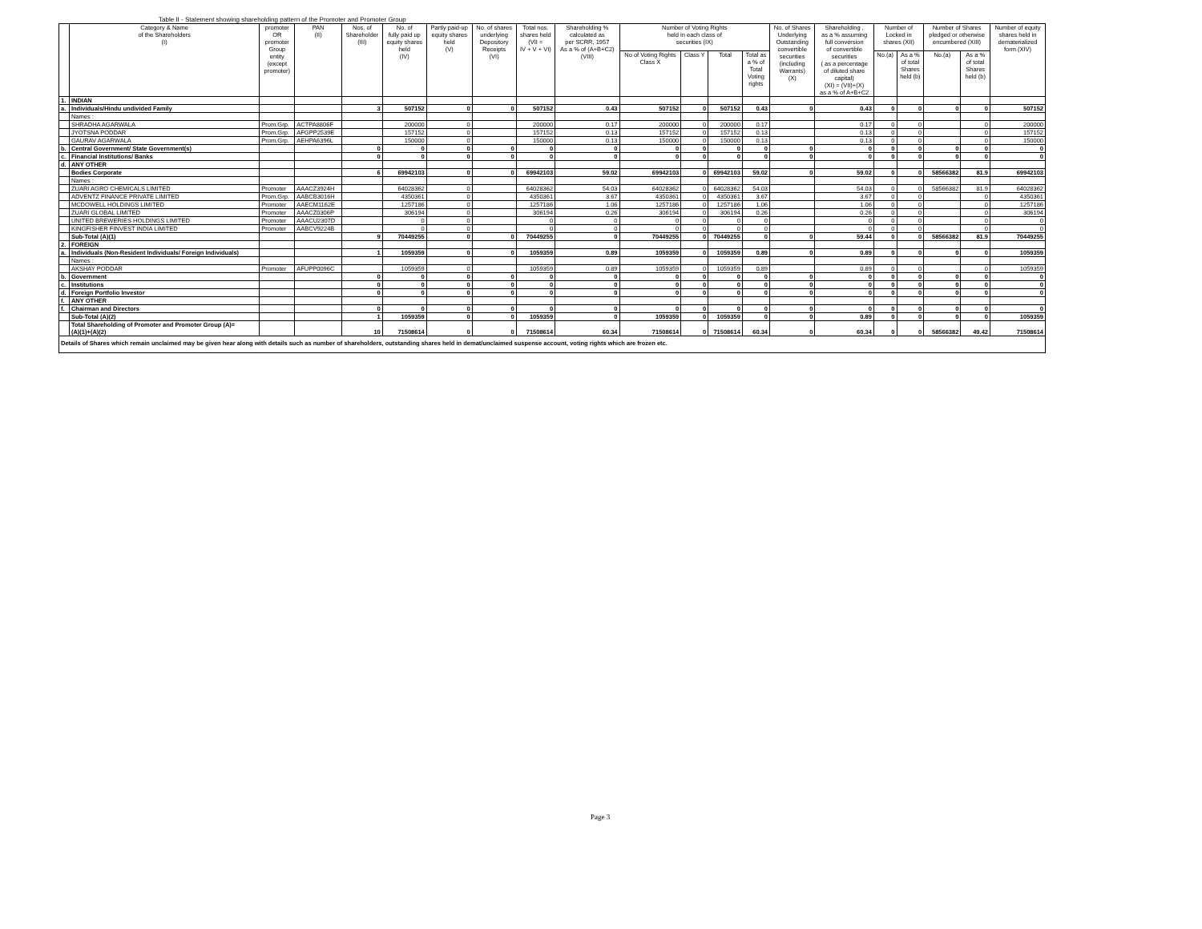Table II - Statement showing shareholding pattern of the Promoter and Promoter Group
| | Category & Name of the Shareholders (I) | promoter OR promoter Group entity (except promoter) | PAN (II) | Nos. of Shareholder (III) | No. of fully paid up equity shares held (IV) | Partly paid-up equity shares held (V) | No. of shares underlying Depository Receipts (VI) | Total nos. shares held (VII = IV + V + VI) | Shareholding % calculated as per SCRR, 1957 As a % of (A+B+C2) (VIII) | Number of Voting Rights held in each class of securities (IX) | | | | No. of Shares Underlying Outstanding convertible securities (including Warrants) (X) | Shareholding , as a % assuming full conversion of convertible securities ( as a percentage of diluted share capital) (XI) = (VII)+(X) as a % of A+B+C2 | Number of Locked in shares (XII) | | Number of Shares pledged or otherwise encumbered (XIII) | | Number of equity shares held in dematerialized form (XIV) |
| --- | --- | --- | --- | --- | --- | --- | --- | --- | --- | --- | --- | --- | --- | --- | --- | --- | --- | --- | --- | --- |
| | | | | | | | | | | No of Voting Rights Class X | Class Y | Total | Total as a % of Total Voting rights | | | No.(a) | As a % of total Shares held (b) | No.(a) | As a % of total Shares held (b) | |
| 1. | INDIAN | | | | | | | | | | | | | | | | | | | |
| a. | Individuals/Hindu undivided Family | | | 3 | 507152 | 0 | 0 | 507152 | 0.43 | 507152 | 0 | 507152 | 0.43 | 0 | 0.43 | 0 | 0 | 0 | 0 | 507152 |
| | Names : | | | | | | | | | | | | | | | | | | | |
| | SHRADHA AGARWALA | Prom.Grp. | ACTPA8806F | | 200000 | 0 | | 200000 | 0.17 | 200000 | 0 | 200000 | 0.17 | | 0.17 | 0 | 0 | | 0 | 200000 |
| | JYOTSNA PODDAR | Prom.Grp. | AFGPP2539E | | 157152 | 0 | | 157152 | 0.13 | 157152 | 0 | 157152 | 0.13 | | 0.13 | 0 | 0 | | 0 | 157152 |
| | GAURAV AGARWALA | Prom.Grp. | AEHPA6396L | | 150000 | 0 | | 150000 | 0.13 | 150000 | 0 | 150000 | 0.13 | | 0.13 | 0 | 0 | | 0 | 150000 |
| b. | Central Government/ State Government(s) | | | 0 | 0 | 0 | 0 | 0 | 0 | 0 | 0 | 0 | 0 | 0 | 0 | 0 | 0 | 0 | 0 | 0 |
| c. | Financial Institutions/ Banks | | | 0 | 0 | 0 | 0 | 0 | 0 | 0 | 0 | 0 | 0 | 0 | 0 | 0 | 0 | 0 | 0 | 0 |
| d. | ANY OTHER | | | | | | | | | | | | | | | | | | | |
| | Bodies Corporate | | | 6 | 69942103 | 0 | 0 | 69942103 | 59.02 | 69942103 | 0 | 69942103 | 59.02 | 0 | 59.02 | 0 | 0 | 58566382 | 81.9 | 69942103 |
| | Names : | | | | | | | | | | | | | | | | | | | |
| | ZUARI AGRO CHEMICALS LIMITED | Promoter | AAACZ3924H | | 64028362 | 0 | | 64028362 | 54.03 | 64028362 | 0 | 64028362 | 54.03 | | 54.03 | 0 | 0 | 58566382 | 81.9 | 64028362 |
| | ADVENTZ FINANCE PRIVATE LIMITED | Prom.Grp. | AABCB3016H | | 4350361 | 0 | | 4350361 | 3.67 | 4350361 | 0 | 4350361 | 3.67 | | 3.67 | 0 | 0 | | 0 | 4350361 |
| | MCDOWELL HOLDINGS LIMITED | Promoter | AAECM1162E | | 1257186 | 0 | | 1257186 | 1.06 | 1257186 | 0 | 1257186 | 1.06 | | 1.06 | 0 | 0 | | 0 | 1257186 |
| | ZUARI GLOBAL LIMITED | Promoter | AAACZ0306P | | 306194 | 0 | | 306194 | 0.26 | 306194 | 0 | 306194 | 0.26 | | 0.26 | 0 | 0 | | 0 | 306194 |
| | UNITED BREWERIES HOLDINGS LIMITED | Promoter | AAACU2307D | | 0 | 0 | | 0 | 0 | 0 | 0 | 0 | 0 | | 0 | 0 | 0 | | 0 | 0 |
| | KINGFISHER FINVEST INDIA LIMITED | Promoter | AABCV9224B | | 0 | 0 | | 0 | 0 | 0 | 0 | 0 | 0 | | 0 | 0 | 0 | | 0 | 0 |
| | Sub-Total (A)(1) | | | 9 | 70449255 | 0 | 0 | 70449255 | 0 | 70449255 | 0 | 70449255 | 0 | 0 | 59.44 | 0 | 0 | 58566382 | 81.9 | 70449255 |
| 2. | FOREIGN | | | | | | | | | | | | | | | | | | | |
| a. | Individuals (Non-Resident Individuals/ Foreign Individuals) | | | 1 | 1059359 | 0 | 0 | 1059359 | 0.89 | 1059359 | 0 | 1059359 | 0.89 | 0 | 0.89 | 0 | 0 | 0 | 0 | 1059359 |
| | Names : | | | | | | | | | | | | | | | | | | | |
| | AKSHAY PODDAR | Promoter | AFUPP0096C | | 1059359 | 0 | | 1059359 | 0.89 | 1059359 | 0 | 1059359 | 0.89 | | 0.89 | 0 | 0 | | 0 | 1059359 |
| b. | Government | | | 0 | 0 | 0 | 0 | 0 | 0 | 0 | 0 | 0 | 0 | 0 | 0 | 0 | 0 | 0 | 0 | 0 |
| c. | Institutions | | | 0 | 0 | 0 | 0 | 0 | 0 | 0 | 0 | 0 | 0 | 0 | 0 | 0 | 0 | 0 | 0 | 0 |
| d. | Foreign Portfolio Investor | | | 0 | 0 | 0 | 0 | 0 | 0 | 0 | 0 | 0 | 0 | 0 | 0 | 0 | 0 | 0 | 0 | 0 |
| f. | ANY OTHER | | | | | | | | | | | | | | | | | | | |
| f. | Chairman and Directors | | | 0 | 0 | 0 | 0 | 0 | 0 | 0 | 0 | 0 | 0 | 0 | 0 | 0 | 0 | 0 | 0 | 0 |
| | Sub-Total (A)(2) | | | 1 | 1059359 | 0 | 0 | 1059359 | 0 | 1059359 | 0 | 1059359 | 0 | 0 | 0.89 | 0 | 0 | 0 | 0 | 1059359 |
| | Total Shareholding of Promoter and Promoter Group (A)= (A)(1)+(A)(2) | | | 10 | 71508614 | 0 | 0 | 71508614 | 60.34 | 71508614 | 0 | 71508614 | 60.34 | 0 | 60.34 | 0 | 0 | 58566382 | 49.42 | 71508614 |
Details of Shares which remain unclaimed may be given hear along with details such as number of shareholders, outstanding shares held in demat/unclaimed suspense account, voting rights which are frozen etc.
Page 3